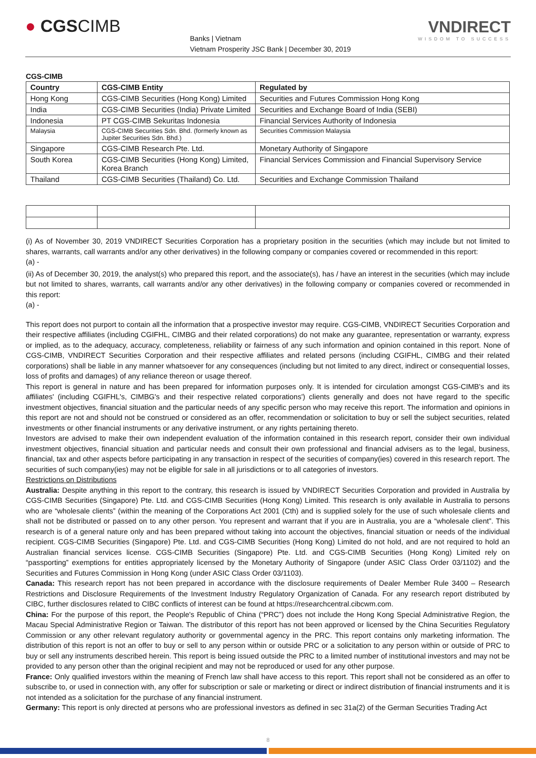● CGSCIMB
Banks | Vietnam
Vietnam Prosperity JSC Bank | December 30, 2019
VNDIRECT
WISDOM TO SUCCESS
CGS-CIMB
| Country | CGS-CIMB Entity | Regulated by |
| --- | --- | --- |
| Hong Kong | CGS-CIMB Securities (Hong Kong) Limited | Securities and Futures Commission Hong Kong |
| India | CGS-CIMB Securities (India) Private Limited | Securities and Exchange Board of India (SEBI) |
| Indonesia | PT CGS-CIMB Sekuritas Indonesia | Financial Services Authority of Indonesia |
| Malaysia | CGS-CIMB Securities Sdn. Bhd. (formerly known as Jupiter Securities Sdn. Bhd.) | Securities Commission Malaysia |
| Singapore | CGS-CIMB Research Pte. Ltd. | Monetary Authority of Singapore |
| South Korea | CGS-CIMB Securities (Hong Kong) Limited, Korea Branch | Financial Services Commission and Financial Supervisory Service |
| Thailand | CGS-CIMB Securities (Thailand) Co. Ltd. | Securities and Exchange Commission Thailand |
(i) As of November 30, 2019 VNDIRECT Securities Corporation has a proprietary position in the securities (which may include but not limited to shares, warrants, call warrants and/or any other derivatives) in the following company or companies covered or recommended in this report:
(a) -
(ii) As of December 30, 2019, the analyst(s) who prepared this report, and the associate(s), has / have an interest in the securities (which may include but not limited to shares, warrants, call warrants and/or any other derivatives) in the following company or companies covered or recommended in this report:
(a) -
This report does not purport to contain all the information that a prospective investor may require. CGS-CIMB, VNDIRECT Securities Corporation and their respective affiliates (including CGIFHL, CIMBG and their related corporations) do not make any guarantee, representation or warranty, express or implied, as to the adequacy, accuracy, completeness, reliability or fairness of any such information and opinion contained in this report. None of CGS-CIMB, VNDIRECT Securities Corporation and their respective affiliates and related persons (including CGIFHL, CIMBG and their related corporations) shall be liable in any manner whatsoever for any consequences (including but not limited to any direct, indirect or consequential losses, loss of profits and damages) of any reliance thereon or usage thereof.
This report is general in nature and has been prepared for information purposes only. It is intended for circulation amongst CGS-CIMB's and its affiliates' (including CGIFHL's, CIMBG's and their respective related corporations') clients generally and does not have regard to the specific investment objectives, financial situation and the particular needs of any specific person who may receive this report. The information and opinions in this report are not and should not be construed or considered as an offer, recommendation or solicitation to buy or sell the subject securities, related investments or other financial instruments or any derivative instrument, or any rights pertaining thereto.
Investors are advised to make their own independent evaluation of the information contained in this research report, consider their own individual investment objectives, financial situation and particular needs and consult their own professional and financial advisers as to the legal, business, financial, tax and other aspects before participating in any transaction in respect of the securities of company(ies) covered in this research report. The securities of such company(ies) may not be eligible for sale in all jurisdictions or to all categories of investors.
Restrictions on Distributions
Australia: Despite anything in this report to the contrary, this research is issued by VNDIRECT Securities Corporation and provided in Australia by CGS-CIMB Securities (Singapore) Pte. Ltd. and CGS-CIMB Securities (Hong Kong) Limited. This research is only available in Australia to persons who are “wholesale clients” (within the meaning of the Corporations Act 2001 (Cth) and is supplied solely for the use of such wholesale clients and shall not be distributed or passed on to any other person. You represent and warrant that if you are in Australia, you are a “wholesale client”. This research is of a general nature only and has been prepared without taking into account the objectives, financial situation or needs of the individual recipient. CGS-CIMB Securities (Singapore) Pte. Ltd. and CGS-CIMB Securities (Hong Kong) Limited do not hold, and are not required to hold an Australian financial services license. CGS-CIMB Securities (Singapore) Pte. Ltd. and CGS-CIMB Securities (Hong Kong) Limited rely on “passporting” exemptions for entities appropriately licensed by the Monetary Authority of Singapore (under ASIC Class Order 03/1102) and the Securities and Futures Commission in Hong Kong (under ASIC Class Order 03/1103).
Canada: This research report has not been prepared in accordance with the disclosure requirements of Dealer Member Rule 3400 – Research Restrictions and Disclosure Requirements of the Investment Industry Regulatory Organization of Canada. For any research report distributed by CIBC, further disclosures related to CIBC conflicts of interest can be found at https://researchcentral.cibcwm.com.
China: For the purpose of this report, the People's Republic of China (“PRC”) does not include the Hong Kong Special Administrative Region, the Macau Special Administrative Region or Taiwan. The distributor of this report has not been approved or licensed by the China Securities Regulatory Commission or any other relevant regulatory authority or governmental agency in the PRC. This report contains only marketing information. The distribution of this report is not an offer to buy or sell to any person within or outside PRC or a solicitation to any person within or outside of PRC to buy or sell any instruments described herein. This report is being issued outside the PRC to a limited number of institutional investors and may not be provided to any person other than the original recipient and may not be reproduced or used for any other purpose.
France: Only qualified investors within the meaning of French law shall have access to this report. This report shall not be considered as an offer to subscribe to, or used in connection with, any offer for subscription or sale or marketing or direct or indirect distribution of financial instruments and it is not intended as a solicitation for the purchase of any financial instrument.
Germany: This report is only directed at persons who are professional investors as defined in sec 31a(2) of the German Securities Trading Act
8